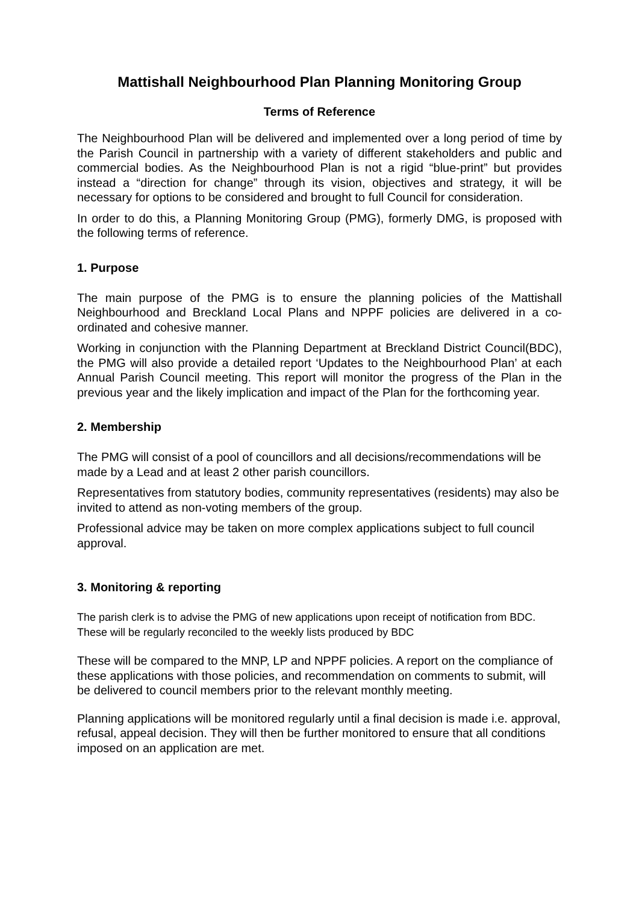Mattishall Neighbourhood Plan Planning Monitoring Group
Terms of Reference
The Neighbourhood Plan will be delivered and implemented over a long period of time by the Parish Council in partnership with a variety of different stakeholders and public and commercial bodies. As the Neighbourhood Plan is not a rigid “blue-print” but provides instead a “direction for change” through its vision, objectives and strategy, it will be necessary for options to be considered and brought to full Council for consideration.
In order to do this, a Planning Monitoring Group (PMG), formerly DMG, is proposed with the following terms of reference.
1. Purpose
The main purpose of the PMG is to ensure the planning policies of the Mattishall Neighbourhood and Breckland Local Plans and NPPF policies are delivered in a co-ordinated and cohesive manner.
Working in conjunction with the Planning Department at Breckland District Council(BDC), the PMG will also provide a detailed report ‘Updates to the Neighbourhood Plan’ at each Annual Parish Council meeting. This report will monitor the progress of the Plan in the previous year and the likely implication and impact of the Plan for the forthcoming year.
2. Membership
The PMG will consist of a pool of councillors and all decisions/recommendations will be made by a Lead and at least 2 other parish councillors.
Representatives from statutory bodies, community representatives (residents) may also be invited to attend as non-voting members of the group.
Professional advice may be taken on more complex applications subject to full council approval.
3. Monitoring & reporting
The parish clerk is to advise the PMG of new applications upon receipt of notification from BDC. These will be regularly reconciled to the weekly lists produced by BDC
These will be compared to the MNP, LP and NPPF policies. A report on the compliance of these applications with those policies, and recommendation on comments to submit, will be delivered to council members prior to the relevant monthly meeting.
Planning applications will be monitored regularly until a final decision is made i.e. approval, refusal, appeal decision. They will then be further monitored to ensure that all conditions imposed on an application are met.